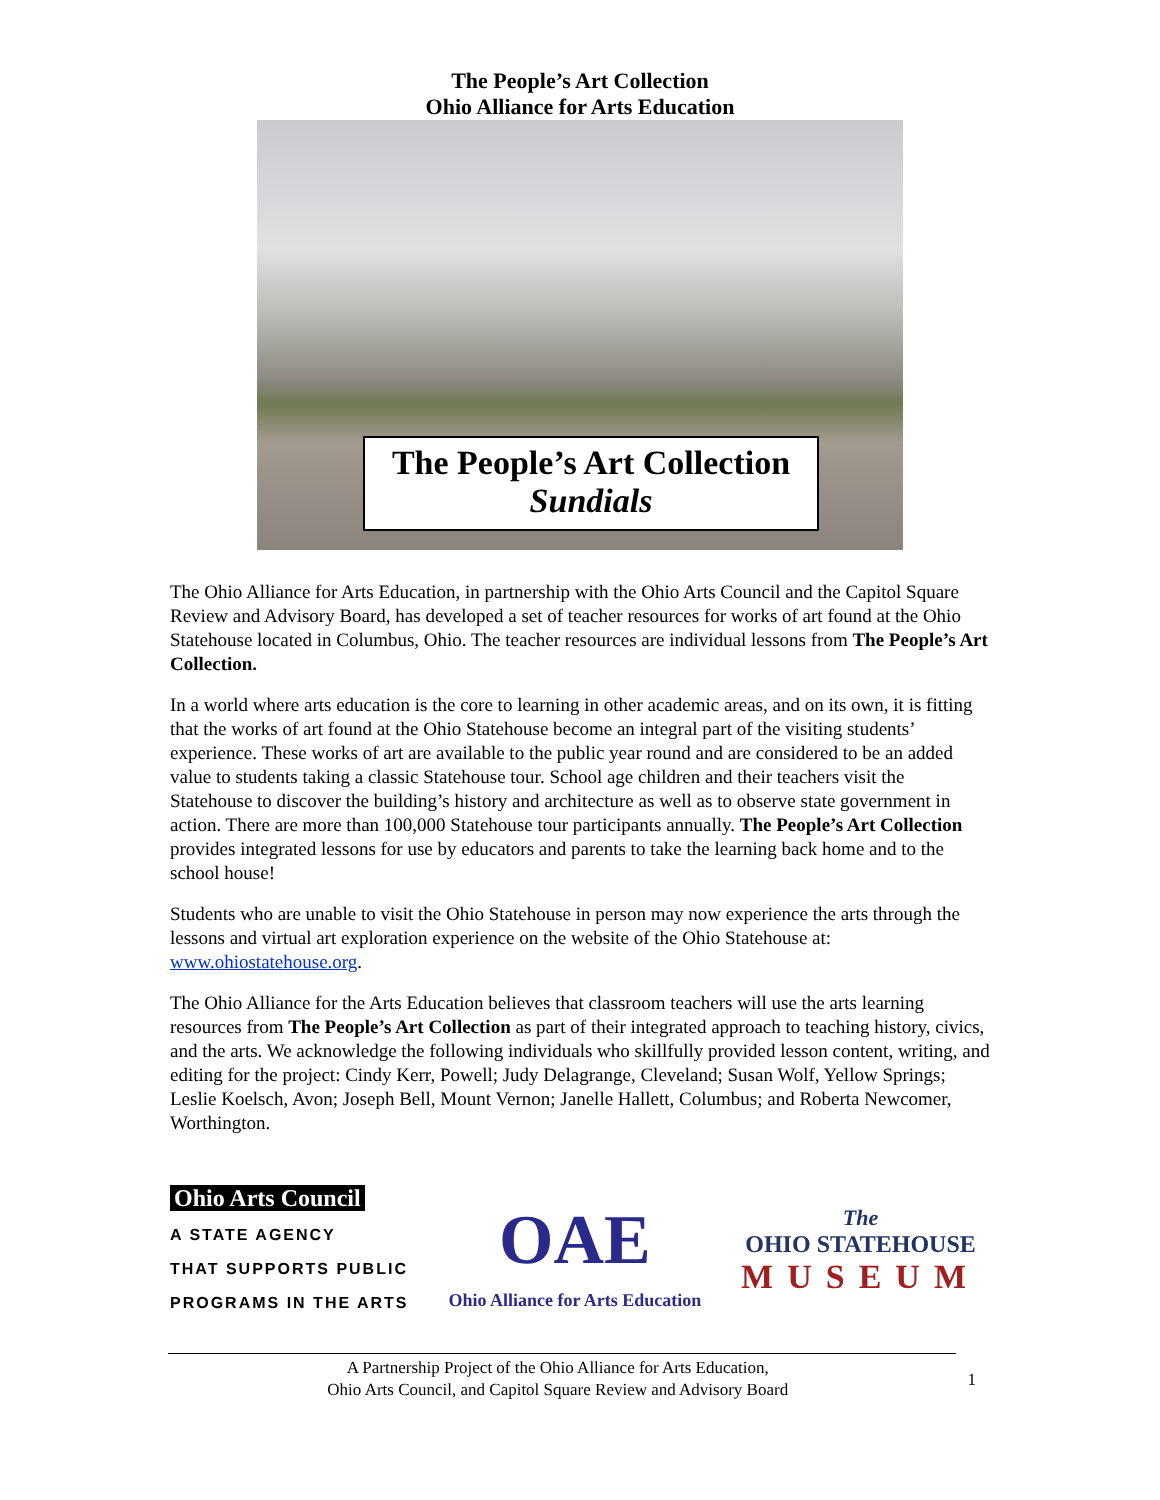The People’s Art Collection
Ohio Alliance for Arts Education
The People’s Art Collection
Sundials
The Ohio Alliance for Arts Education, in partnership with the Ohio Arts Council and the Capitol Square Review and Advisory Board, has developed a set of teacher resources for works of art found at the Ohio Statehouse located in Columbus, Ohio. The teacher resources are individual lessons from The People’s Art Collection.
In a world where arts education is the core to learning in other academic areas, and on its own, it is fitting that the works of art found at the Ohio Statehouse become an integral part of the visiting students’ experience. These works of art are available to the public year round and are considered to be an added value to students taking a classic Statehouse tour. School age children and their teachers visit the Statehouse to discover the building’s history and architecture as well as to observe state government in action. There are more than 100,000 Statehouse tour participants annually. The People’s Art Collection provides integrated lessons for use by educators and parents to take the learning back home and to the school house!
Students who are unable to visit the Ohio Statehouse in person may now experience the arts through the lessons and virtual art exploration experience on the website of the Ohio Statehouse at: www.ohiostatehouse.org.
The Ohio Alliance for the Arts Education believes that classroom teachers will use the arts learning resources from The People’s Art Collection as part of their integrated approach to teaching history, civics, and the arts. We acknowledge the following individuals who skillfully provided lesson content, writing, and editing for the project: Cindy Kerr, Powell; Judy Delagrange, Cleveland; Susan Wolf, Yellow Springs; Leslie Koelsch, Avon; Joseph Bell, Mount Vernon; Janelle Hallett, Columbus; and Roberta Newcomer, Worthington.
Ohio Arts Council
A STATE AGENCY
THAT SUPPORTS PUBLIC
PROGRAMS IN THE ARTS
OAE
Ohio Alliance for Arts Education
The
OHIO STATEHOUSE
MUSEUM
A Partnership Project of the Ohio Alliance for Arts Education,
Ohio Arts Council, and Capitol Square Review and Advisory Board
1